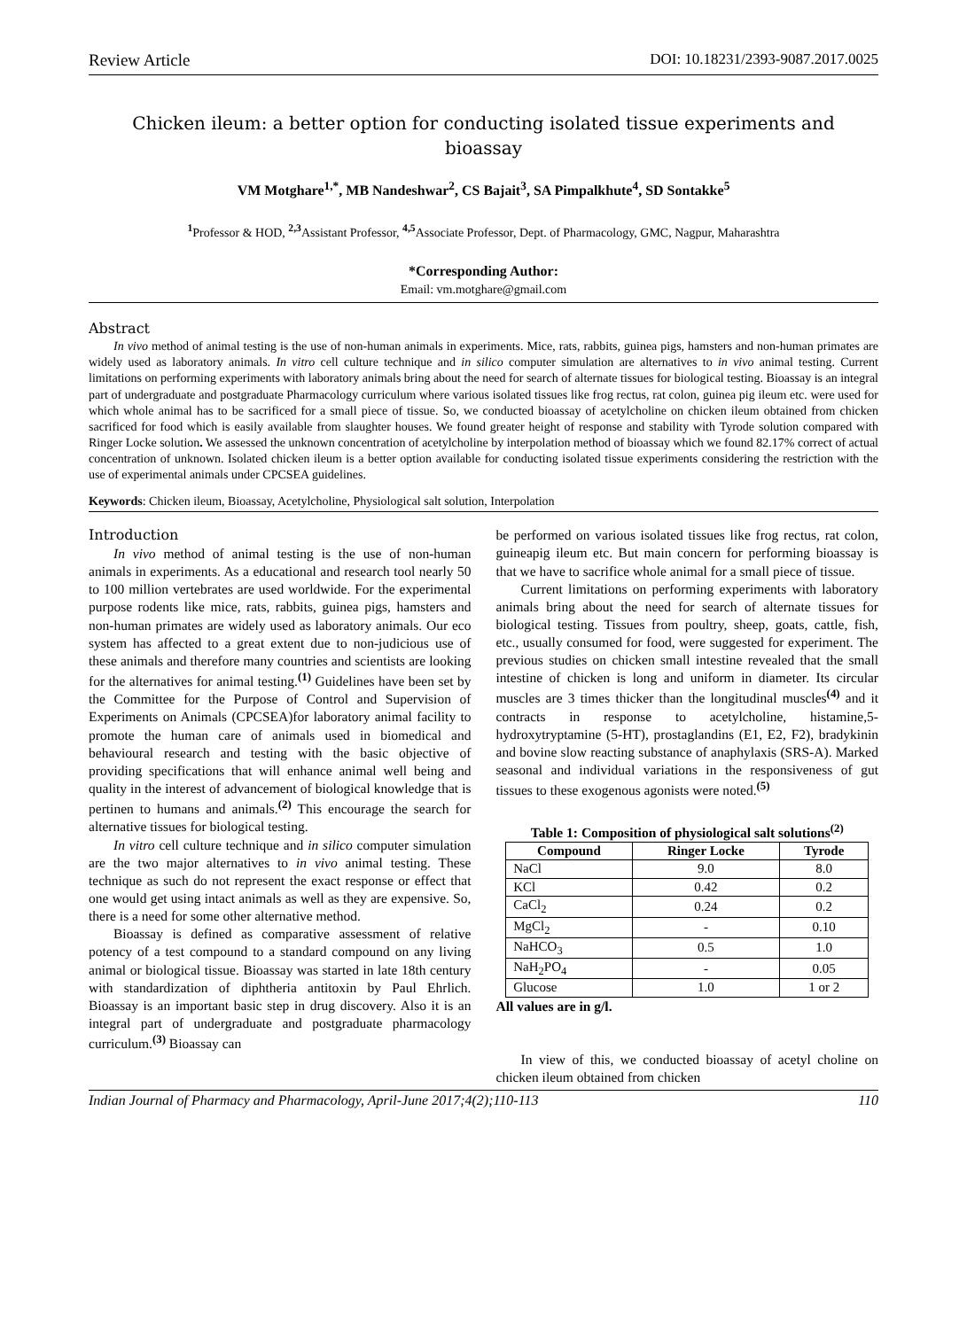Review Article DOI: 10.18231/2393-9087.2017.0025
Chicken ileum: a better option for conducting isolated tissue experiments and bioassay
VM Motghare<sup>1,*</sup>, MB Nandeshwar<sup>2</sup>, CS Bajait<sup>3</sup>, SA Pimpalkhute<sup>4</sup>, SD Sontakke<sup>5</sup>
<sup>1</sup> Professor & HOD, <sup>2,3</sup>Assistant Professor, <sup>4,5</sup>Associate Professor, Dept. of Pharmacology, GMC, Nagpur, Maharashtra
*Corresponding Author:
Email: vm.motghare@gmail.com
Abstract
In vivo method of animal testing is the use of non-human animals in experiments. Mice, rats, rabbits, guinea pigs, hamsters and non-human primates are widely used as laboratory animals. In vitro cell culture technique and in silico computer simulation are alternatives to in vivo animal testing. Current limitations on performing experiments with laboratory animals bring about the need for search of alternate tissues for biological testing. Bioassay is an integral part of undergraduate and postgraduate Pharmacology curriculum where various isolated tissues like frog rectus, rat colon, guinea pig ileum etc. were used for which whole animal has to be sacrificed for a small piece of tissue. So, we conducted bioassay of acetylcholine on chicken ileum obtained from chicken sacrificed for food which is easily available from slaughter houses. We found greater height of response and stability with Tyrode solution compared with Ringer Locke solution. We assessed the unknown concentration of acetylcholine by interpolation method of bioassay which we found 82.17% correct of actual concentration of unknown. Isolated chicken ileum is a better option available for conducting isolated tissue experiments considering the restriction with the use of experimental animals under CPCSEA guidelines.
Keywords: Chicken ileum, Bioassay, Acetylcholine, Physiological salt solution, Interpolation
Introduction
In vivo method of animal testing is the use of non-human animals in experiments. As a educational and research tool nearly 50 to 100 million vertebrates are used worldwide. For the experimental purpose rodents like mice, rats, rabbits, guinea pigs, hamsters and non-human primates are widely used as laboratory animals. Our eco system has affected to a great extent due to non-judicious use of these animals and therefore many countries and scientists are looking for the alternatives for animal testing.<sup>(1)</sup> Guidelines have been set by the Committee for the Purpose of Control and Supervision of Experiments on Animals (CPCSEA)for laboratory animal facility to promote the human care of animals used in biomedical and behavioural research and testing with the basic objective of providing specifications that will enhance animal well being and quality in the interest of advancement of biological knowledge that is pertinen to humans and animals.<sup>(2)</sup> This encourage the search for alternative tissues for biological testing.
In vitro cell culture technique and in silico computer simulation are the two major alternatives to in vivo animal testing. These technique as such do not represent the exact response or effect that one would get using intact animals as well as they are expensive. So, there is a need for some other alternative method.
Bioassay is defined as comparative assessment of relative potency of a test compound to a standard compound on any living animal or biological tissue. Bioassay was started in late 18th century with standardization of diphtheria antitoxin by Paul Ehrlich. Bioassay is an important basic step in drug discovery. Also it is an integral part of undergraduate and postgraduate pharmacology curriculum.<sup>(3)</sup> Bioassay can
be performed on various isolated tissues like frog rectus, rat colon, guineapig ileum etc. But main concern for performing bioassay is that we have to sacrifice whole animal for a small piece of tissue.
Current limitations on performing experiments with laboratory animals bring about the need for search of alternate tissues for biological testing. Tissues from poultry, sheep, goats, cattle, fish, etc., usually consumed for food, were suggested for experiment. The previous studies on chicken small intestine revealed that the small intestine of chicken is long and uniform in diameter. Its circular muscles are 3 times thicker than the longitudinal muscles<sup>(4)</sup> and it contracts in response to acetylcholine, histamine,5-hydroxytryptamine (5-HT), prostaglandins (E1, E2, F2), bradykinin and bovine slow reacting substance of anaphylaxis (SRS-A). Marked seasonal and individual variations in the responsiveness of gut tissues to these exogenous agonists were noted.<sup>(5)</sup>
Table 1: Composition of physiological salt solutions<sup>(2)</sup>
| Compound | Ringer Locke | Tyrode |
| --- | --- | --- |
| NaCl | 9.0 | 8.0 |
| KCl | 0.42 | 0.2 |
| CaCl<sub>2</sub> | 0.24 | 0.2 |
| MgCl<sub>2</sub> | - | 0.10 |
| NaHCO<sub>3</sub> | 0.5 | 1.0 |
| NaH<sub>2</sub>PO<sub>4</sub> | - | 0.05 |
| Glucose | 1.0 | 1 or 2 |
All values are in g/l.
In view of this, we conducted bioassay of acetyl choline on chicken ileum obtained from chicken
Indian Journal of Pharmacy and Pharmacology, April-June 2017;4(2);110-113 110